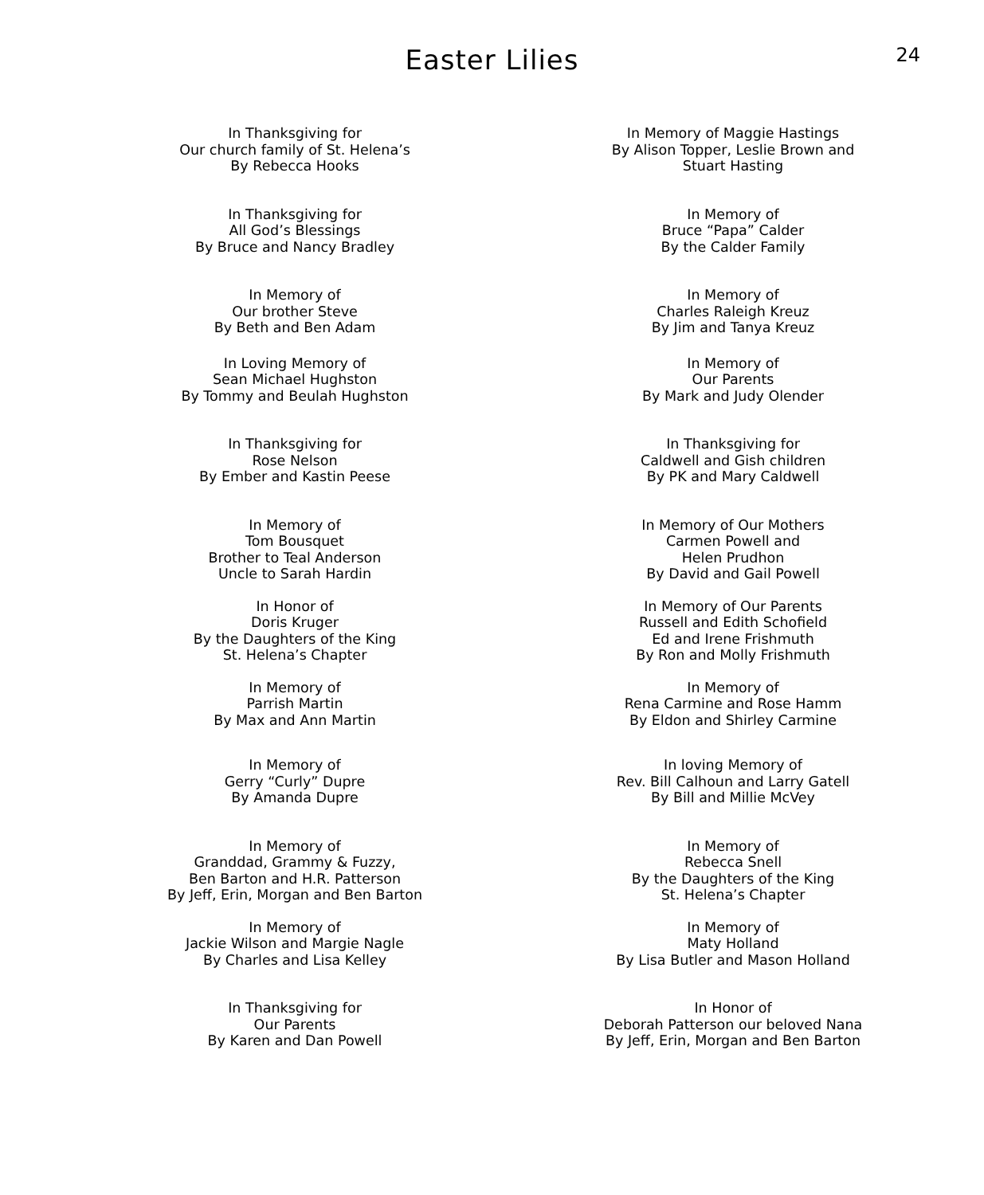Easter Lilies
24
In Thanksgiving for
Our church family of St. Helena’s
By Rebecca Hooks
In Thanksgiving for
All God’s Blessings
By Bruce and Nancy Bradley
In Memory of
Our brother Steve
By Beth and Ben Adam
In Loving Memory of
Sean Michael Hughston
By Tommy and Beulah Hughston
In Thanksgiving for
Rose Nelson
By Ember and Kastin Peese
In Memory of
Tom Bousquet
Brother to Teal Anderson
Uncle to Sarah Hardin
In Honor of
Doris Kruger
By the Daughters of the King
St. Helena’s Chapter
In Memory of
Parrish Martin
By Max and Ann Martin
In Memory of
Gerry “Curly” Dupre
By Amanda Dupre
In Memory of
Granddad, Grammy & Fuzzy,
Ben Barton and H.R. Patterson
By Jeff, Erin, Morgan and Ben Barton
In Memory of
Jackie Wilson and Margie Nagle
By Charles and Lisa Kelley
In Thanksgiving for
Our Parents
By Karen and Dan Powell
In Memory of Maggie Hastings
By Alison Topper, Leslie Brown and
Stuart Hasting
In Memory of
Bruce “Papa” Calder
By the Calder Family
In Memory of
Charles Raleigh Kreuz
By Jim and Tanya Kreuz
In Memory of
Our Parents
By Mark and Judy Olender
In Thanksgiving for
Caldwell and Gish children
By PK and Mary Caldwell
In Memory of Our Mothers
Carmen Powell and
Helen Prudhon
By David and Gail Powell
In Memory of Our Parents
Russell and Edith Schofield
Ed and Irene Frishmuth
By Ron and Molly Frishmuth
In Memory of
Rena Carmine and Rose Hamm
By Eldon and Shirley Carmine
In loving Memory of
Rev. Bill Calhoun and Larry Gatell
By Bill and Millie McVey
In Memory of
Rebecca Snell
By the Daughters of the King
St. Helena’s Chapter
In Memory of
Maty Holland
By Lisa Butler and Mason Holland
In Honor of
Deborah Patterson our beloved Nana
By Jeff, Erin, Morgan and Ben Barton